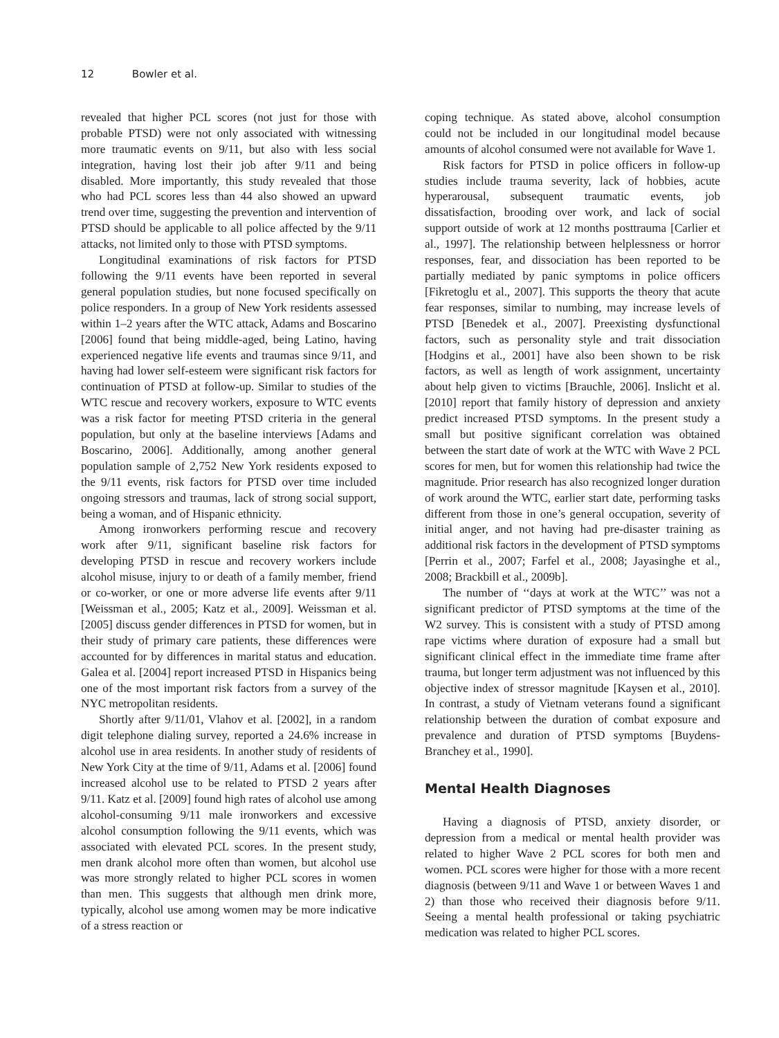12 Bowler et al.
revealed that higher PCL scores (not just for those with probable PTSD) were not only associated with witnessing more traumatic events on 9/11, but also with less social integration, having lost their job after 9/11 and being disabled. More importantly, this study revealed that those who had PCL scores less than 44 also showed an upward trend over time, suggesting the prevention and intervention of PTSD should be applicable to all police affected by the 9/11 attacks, not limited only to those with PTSD symptoms.
Longitudinal examinations of risk factors for PTSD following the 9/11 events have been reported in several general population studies, but none focused specifically on police responders. In a group of New York residents assessed within 1–2 years after the WTC attack, Adams and Boscarino [2006] found that being middle-aged, being Latino, having experienced negative life events and traumas since 9/11, and having had lower self-esteem were significant risk factors for continuation of PTSD at follow-up. Similar to studies of the WTC rescue and recovery workers, exposure to WTC events was a risk factor for meeting PTSD criteria in the general population, but only at the baseline interviews [Adams and Boscarino, 2006]. Additionally, among another general population sample of 2,752 New York residents exposed to the 9/11 events, risk factors for PTSD over time included ongoing stressors and traumas, lack of strong social support, being a woman, and of Hispanic ethnicity.
Among ironworkers performing rescue and recovery work after 9/11, significant baseline risk factors for developing PTSD in rescue and recovery workers include alcohol misuse, injury to or death of a family member, friend or co-worker, or one or more adverse life events after 9/11 [Weissman et al., 2005; Katz et al., 2009]. Weissman et al. [2005] discuss gender differences in PTSD for women, but in their study of primary care patients, these differences were accounted for by differences in marital status and education. Galea et al. [2004] report increased PTSD in Hispanics being one of the most important risk factors from a survey of the NYC metropolitan residents.
Shortly after 9/11/01, Vlahov et al. [2002], in a random digit telephone dialing survey, reported a 24.6% increase in alcohol use in area residents. In another study of residents of New York City at the time of 9/11, Adams et al. [2006] found increased alcohol use to be related to PTSD 2 years after 9/11. Katz et al. [2009] found high rates of alcohol use among alcohol-consuming 9/11 male ironworkers and excessive alcohol consumption following the 9/11 events, which was associated with elevated PCL scores. In the present study, men drank alcohol more often than women, but alcohol use was more strongly related to higher PCL scores in women than men. This suggests that although men drink more, typically, alcohol use among women may be more indicative of a stress reaction or
coping technique. As stated above, alcohol consumption could not be included in our longitudinal model because amounts of alcohol consumed were not available for Wave 1.
Risk factors for PTSD in police officers in follow-up studies include trauma severity, lack of hobbies, acute hyperarousal, subsequent traumatic events, job dissatisfaction, brooding over work, and lack of social support outside of work at 12 months posttrauma [Carlier et al., 1997]. The relationship between helplessness or horror responses, fear, and dissociation has been reported to be partially mediated by panic symptoms in police officers [Fikretoglu et al., 2007]. This supports the theory that acute fear responses, similar to numbing, may increase levels of PTSD [Benedek et al., 2007]. Preexisting dysfunctional factors, such as personality style and trait dissociation [Hodgins et al., 2001] have also been shown to be risk factors, as well as length of work assignment, uncertainty about help given to victims [Brauchle, 2006]. Inslicht et al. [2010] report that family history of depression and anxiety predict increased PTSD symptoms. In the present study a small but positive significant correlation was obtained between the start date of work at the WTC with Wave 2 PCL scores for men, but for women this relationship had twice the magnitude. Prior research has also recognized longer duration of work around the WTC, earlier start date, performing tasks different from those in one’s general occupation, severity of initial anger, and not having had pre-disaster training as additional risk factors in the development of PTSD symptoms [Perrin et al., 2007; Farfel et al., 2008; Jayasinghe et al., 2008; Brackbill et al., 2009b].
The number of ‘‘days at work at the WTC’’ was not a significant predictor of PTSD symptoms at the time of the W2 survey. This is consistent with a study of PTSD among rape victims where duration of exposure had a small but significant clinical effect in the immediate time frame after trauma, but longer term adjustment was not influenced by this objective index of stressor magnitude [Kaysen et al., 2010]. In contrast, a study of Vietnam veterans found a significant relationship between the duration of combat exposure and prevalence and duration of PTSD symptoms [Buydens-Branchey et al., 1990].
Mental Health Diagnoses
Having a diagnosis of PTSD, anxiety disorder, or depression from a medical or mental health provider was related to higher Wave 2 PCL scores for both men and women. PCL scores were higher for those with a more recent diagnosis (between 9/11 and Wave 1 or between Waves 1 and 2) than those who received their diagnosis before 9/11. Seeing a mental health professional or taking psychiatric medication was related to higher PCL scores.